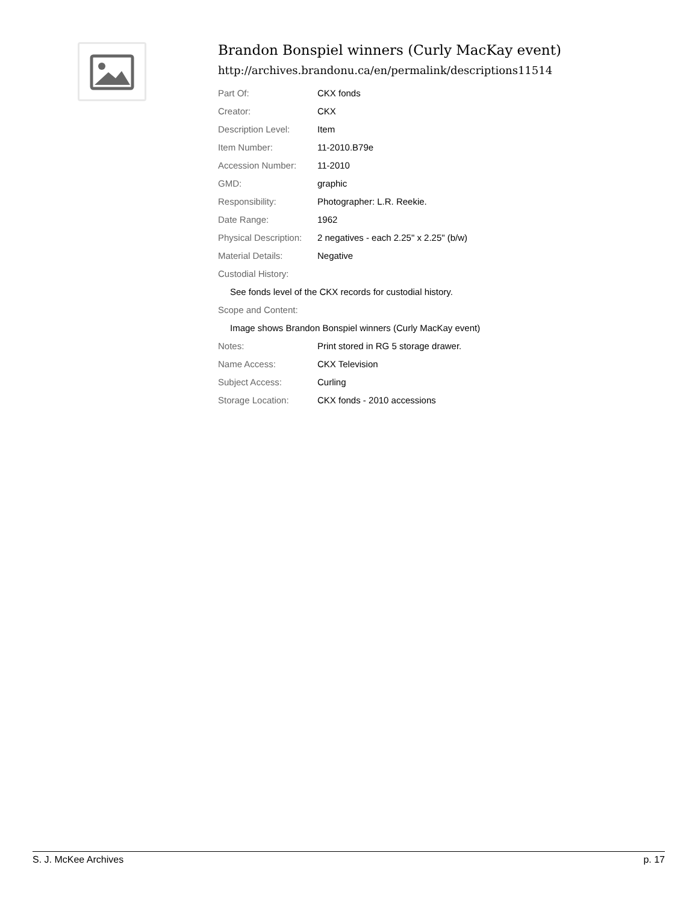Brandon Bonspiel winners (Curly MacKay event)
http://archives.brandonu.ca/en/permalink/descriptions11514
| Part Of: | CKX fonds |
| Creator: | CKX |
| Description Level: | Item |
| Item Number: | 11-2010.B79e |
| Accession Number: | 11-2010 |
| GMD: | graphic |
| Responsibility: | Photographer: L.R. Reekie. |
| Date Range: | 1962 |
| Physical Description: | 2 negatives - each 2.25" x 2.25" (b/w) |
| Material Details: | Negative |
| Custodial History: | |
| See fonds level of the CKX records for custodial history. | |
| Scope and Content: | |
| Image shows Brandon Bonspiel winners (Curly MacKay event) | |
| Notes: | Print stored in RG 5 storage drawer. |
| Name Access: | CKX Television |
| Subject Access: | Curling |
| Storage Location: | CKX fonds - 2010 accessions |
S. J. McKee Archives p. 17